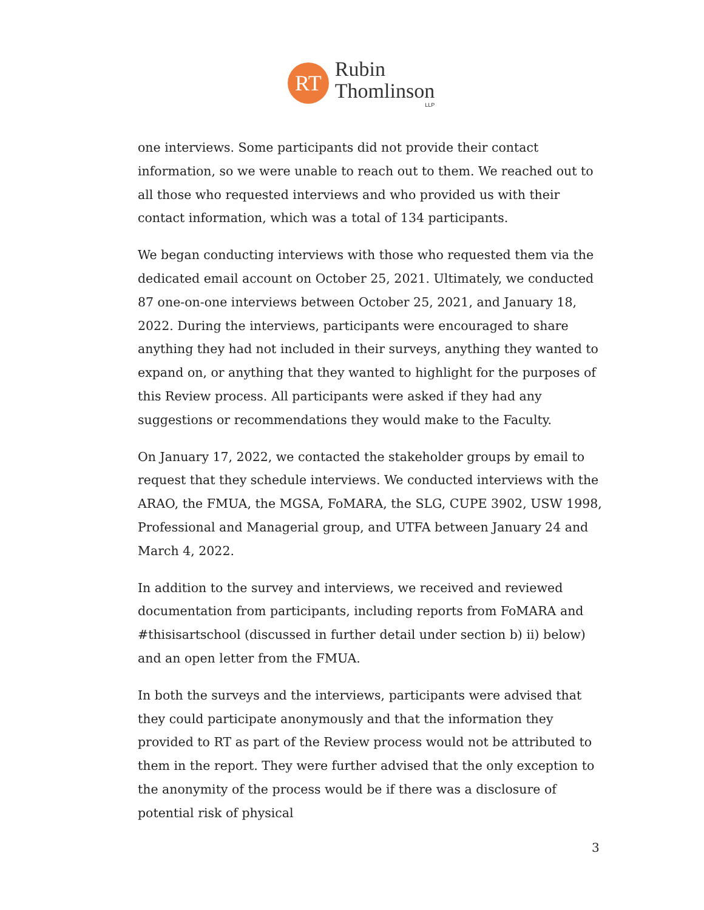RT
Rubin
Thomlinson
LLP
one interviews. Some participants did not provide their contact information, so we were unable to reach out to them. We reached out to all those who requested interviews and who provided us with their contact information, which was a total of 134 participants.
We began conducting interviews with those who requested them via the dedicated email account on October 25, 2021. Ultimately, we conducted 87 one-on-one interviews between October 25, 2021, and January 18, 2022. During the interviews, participants were encouraged to share anything they had not included in their surveys, anything they wanted to expand on, or anything that they wanted to highlight for the purposes of this Review process. All participants were asked if they had any suggestions or recommendations they would make to the Faculty.
On January 17, 2022, we contacted the stakeholder groups by email to request that they schedule interviews. We conducted interviews with the ARAO, the FMUA, the MGSA, FoMARA, the SLG, CUPE 3902, USW 1998, Professional and Managerial group, and UTFA between January 24 and March 4, 2022.
In addition to the survey and interviews, we received and reviewed documentation from participants, including reports from FoMARA and #thisisartschool (discussed in further detail under section b) ii) below) and an open letter from the FMUA.
In both the surveys and the interviews, participants were advised that they could participate anonymously and that the information they provided to RT as part of the Review process would not be attributed to them in the report. They were further advised that the only exception to the anonymity of the process would be if there was a disclosure of potential risk of physical
3